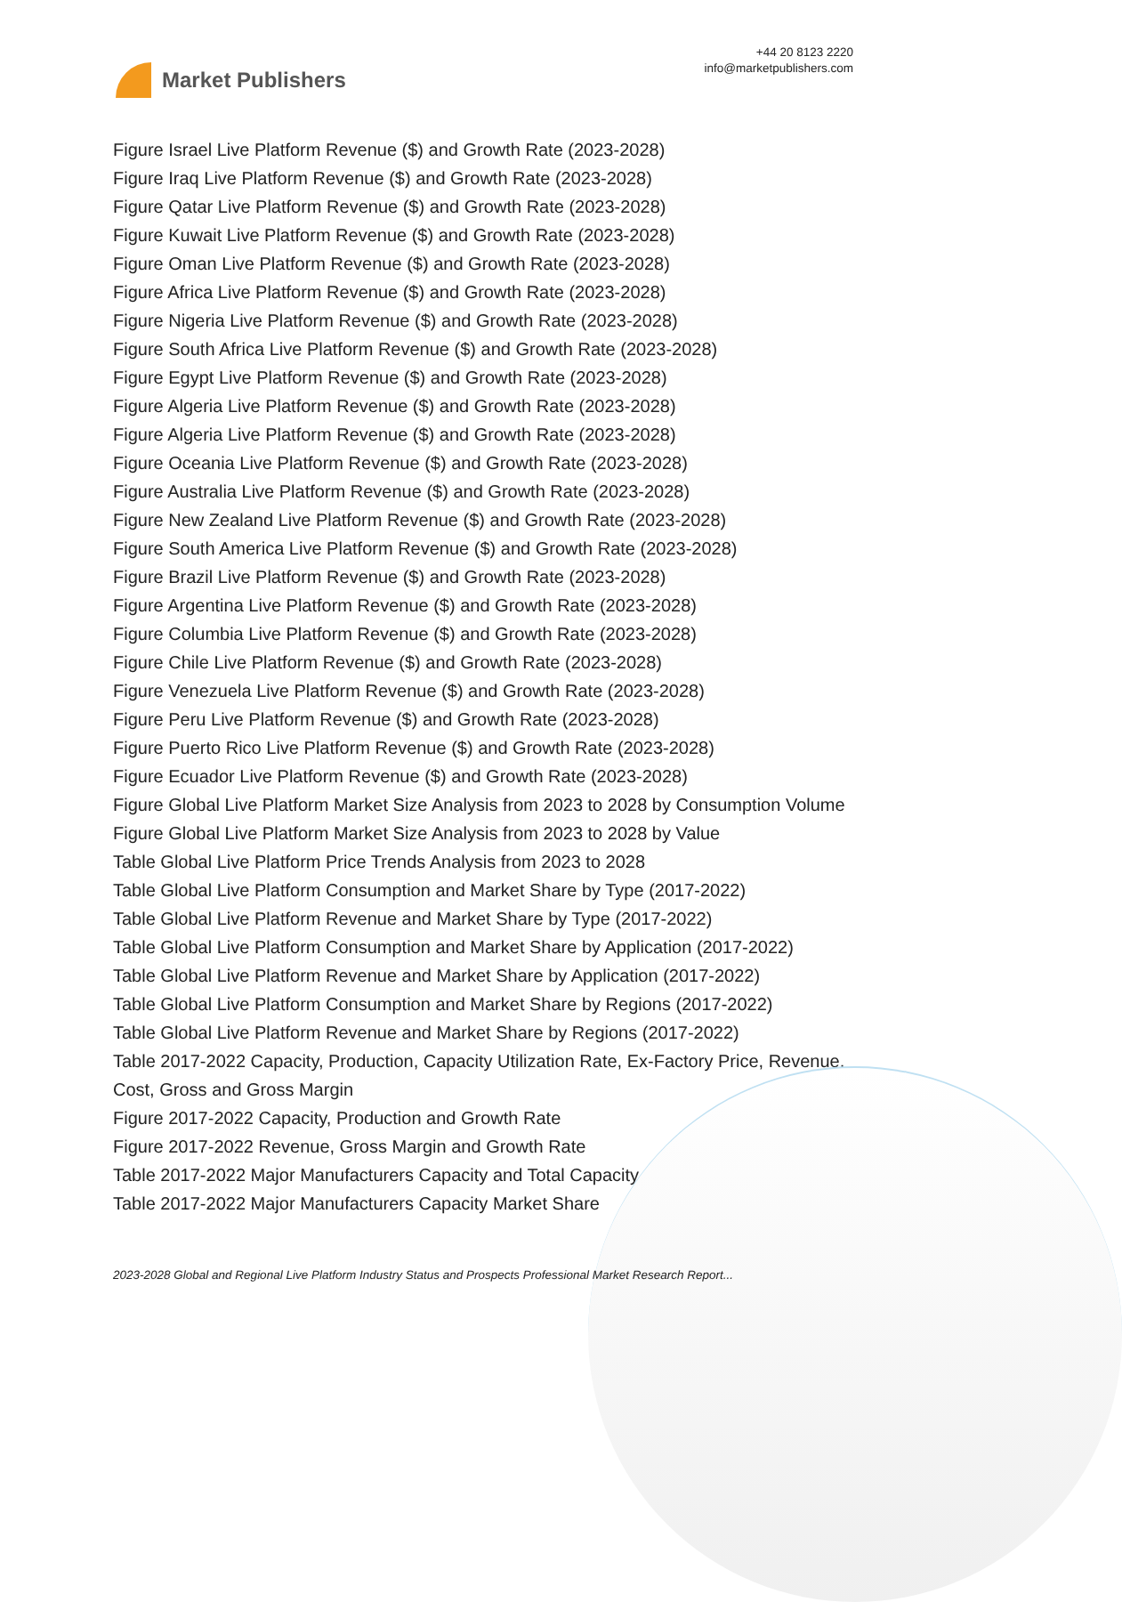Market Publishers
+44 20 8123 2220
info@marketpublishers.com
Figure Israel Live Platform Revenue ($) and Growth Rate (2023-2028)
Figure Iraq Live Platform Revenue ($) and Growth Rate (2023-2028)
Figure Qatar Live Platform Revenue ($) and Growth Rate (2023-2028)
Figure Kuwait Live Platform Revenue ($) and Growth Rate (2023-2028)
Figure Oman Live Platform Revenue ($) and Growth Rate (2023-2028)
Figure Africa Live Platform Revenue ($) and Growth Rate (2023-2028)
Figure Nigeria Live Platform Revenue ($) and Growth Rate (2023-2028)
Figure South Africa Live Platform Revenue ($) and Growth Rate (2023-2028)
Figure Egypt Live Platform Revenue ($) and Growth Rate (2023-2028)
Figure Algeria Live Platform Revenue ($) and Growth Rate (2023-2028)
Figure Algeria Live Platform Revenue ($) and Growth Rate (2023-2028)
Figure Oceania Live Platform Revenue ($) and Growth Rate (2023-2028)
Figure Australia Live Platform Revenue ($) and Growth Rate (2023-2028)
Figure New Zealand Live Platform Revenue ($) and Growth Rate (2023-2028)
Figure South America Live Platform Revenue ($) and Growth Rate (2023-2028)
Figure Brazil Live Platform Revenue ($) and Growth Rate (2023-2028)
Figure Argentina Live Platform Revenue ($) and Growth Rate (2023-2028)
Figure Columbia Live Platform Revenue ($) and Growth Rate (2023-2028)
Figure Chile Live Platform Revenue ($) and Growth Rate (2023-2028)
Figure Venezuela Live Platform Revenue ($) and Growth Rate (2023-2028)
Figure Peru Live Platform Revenue ($) and Growth Rate (2023-2028)
Figure Puerto Rico Live Platform Revenue ($) and Growth Rate (2023-2028)
Figure Ecuador Live Platform Revenue ($) and Growth Rate (2023-2028)
Figure Global Live Platform Market Size Analysis from 2023 to 2028 by Consumption Volume
Figure Global Live Platform Market Size Analysis from 2023 to 2028 by Value
Table Global Live Platform Price Trends Analysis from 2023 to 2028
Table Global Live Platform Consumption and Market Share by Type (2017-2022)
Table Global Live Platform Revenue and Market Share by Type (2017-2022)
Table Global Live Platform Consumption and Market Share by Application (2017-2022)
Table Global Live Platform Revenue and Market Share by Application (2017-2022)
Table Global Live Platform Consumption and Market Share by Regions (2017-2022)
Table Global Live Platform Revenue and Market Share by Regions (2017-2022)
Table 2017-2022 Capacity, Production, Capacity Utilization Rate, Ex-Factory Price, Revenue, Cost, Gross and Gross Margin
Figure 2017-2022 Capacity, Production and Growth Rate
Figure 2017-2022 Revenue, Gross Margin and Growth Rate
Table 2017-2022 Major Manufacturers Capacity and Total Capacity
Table 2017-2022 Major Manufacturers Capacity Market Share
2023-2028 Global and Regional Live Platform Industry Status and Prospects Professional Market Research Report...